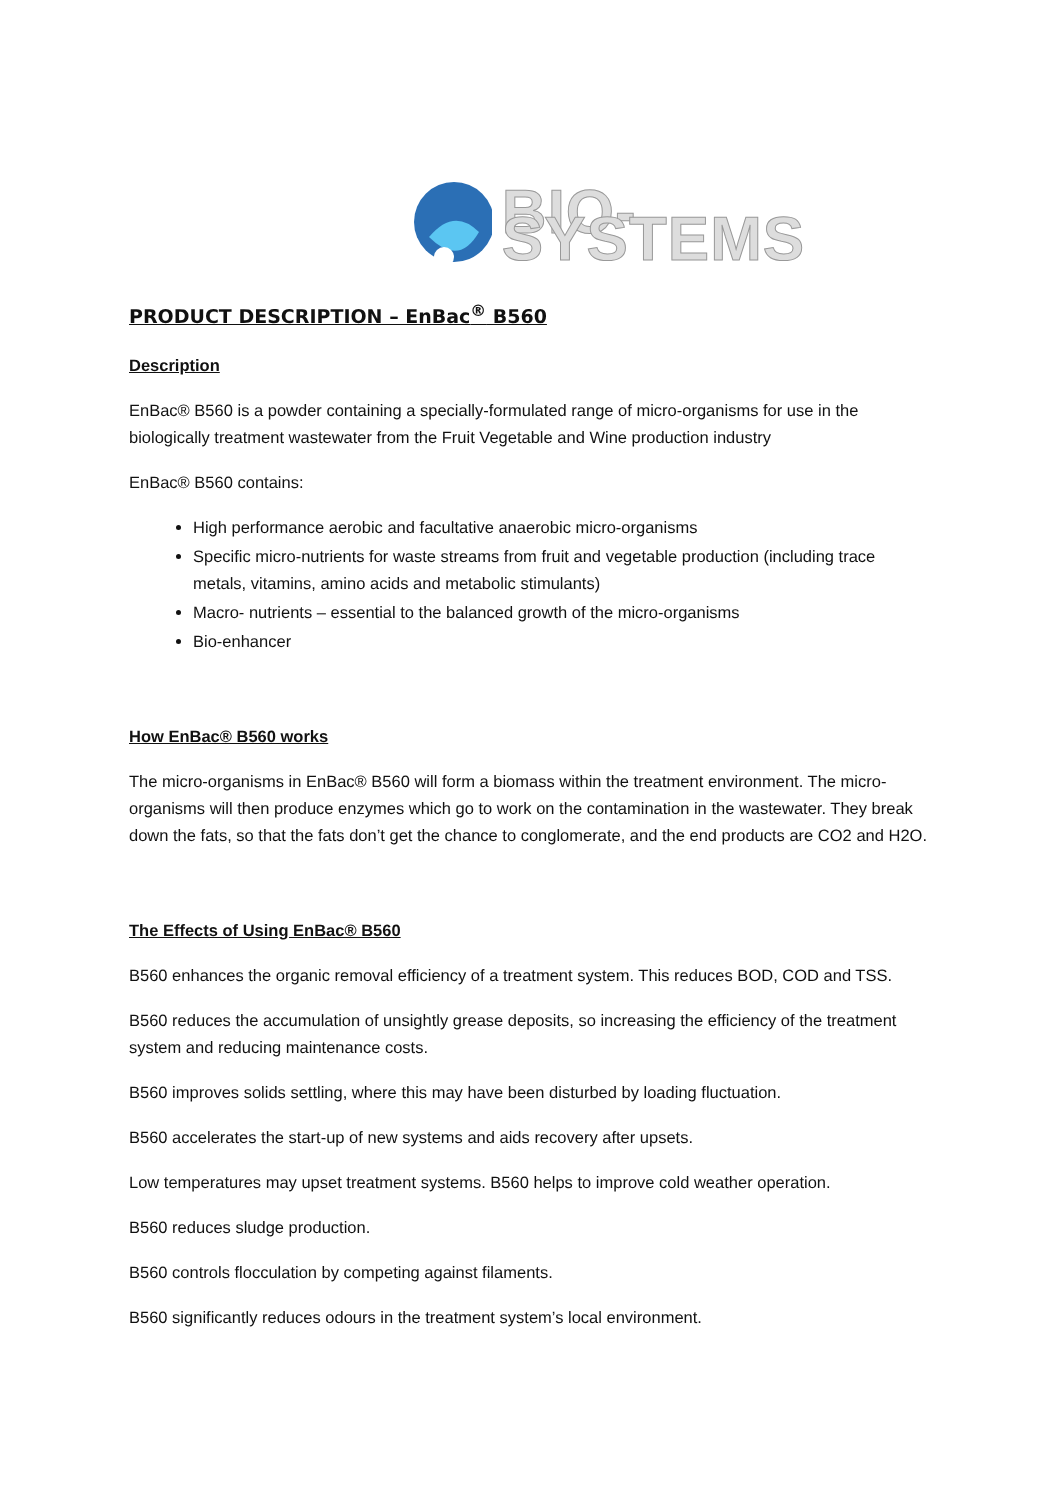BIO-SYSTEMS
PRODUCT DESCRIPTION – EnBac<sup>®</sup> B560
Description
EnBac® B560 is a powder containing a specially-formulated range of micro-organisms for use in the biologically treatment wastewater from the Fruit Vegetable and Wine production industry
EnBac® B560 contains:
High performance aerobic and facultative anaerobic micro-organisms
Specific micro-nutrients for waste streams from fruit and vegetable production (including trace metals, vitamins, amino acids and metabolic stimulants)
Macro- nutrients – essential to the balanced growth of the micro-organisms
Bio-enhancer
How EnBac® B560 works
The micro-organisms in EnBac® B560 will form a biomass within the treatment environment. The micro-organisms will then produce enzymes which go to work on the contamination in the wastewater. They break down the fats, so that the fats don’t get the chance to conglomerate, and the end products are CO2 and H2O.
The Effects of Using EnBac® B560
B560 enhances the organic removal efficiency of a treatment system. This reduces BOD, COD and TSS.
B560 reduces the accumulation of unsightly grease deposits, so increasing the efficiency of the treatment system and reducing maintenance costs.
B560 improves solids settling, where this may have been disturbed by loading fluctuation.
B560 accelerates the start-up of new systems and aids recovery after upsets.
Low temperatures may upset treatment systems. B560 helps to improve cold weather operation.
B560 reduces sludge production.
B560 controls flocculation by competing against filaments.
B560 significantly reduces odours in the treatment system’s local environment.